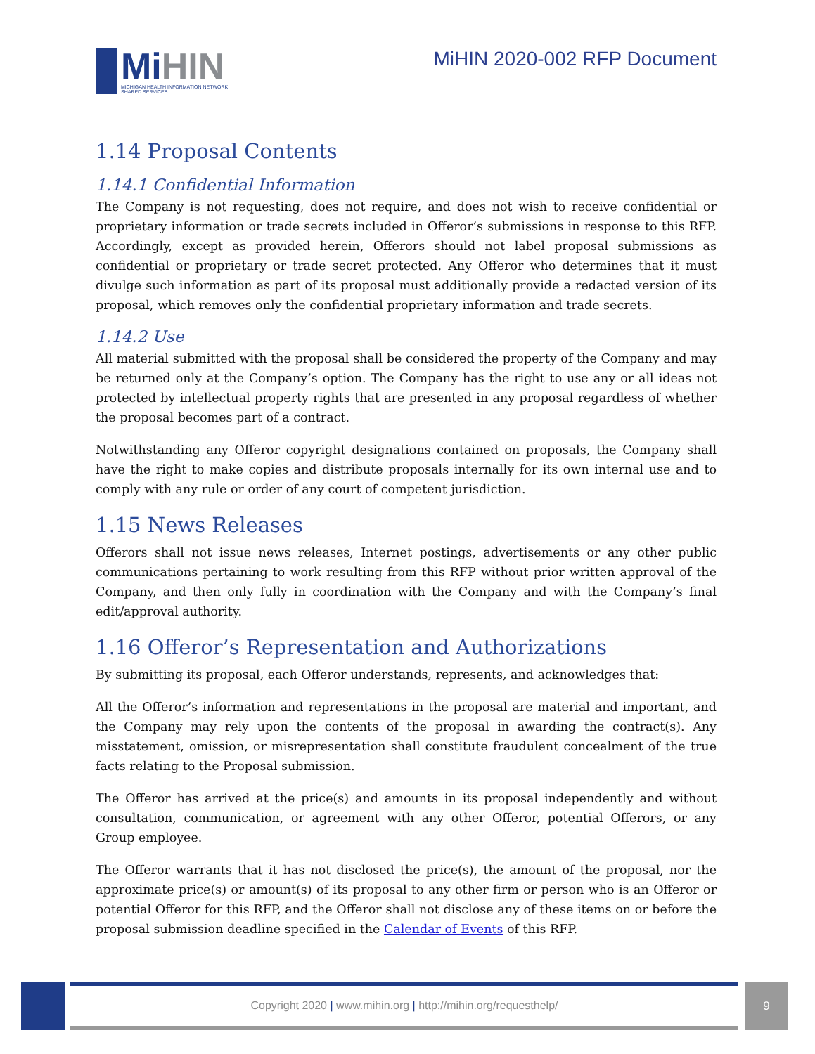MiHIN
MICHIGAN HEALTH INFORMATION NETWORK
SHARED SERVICES
MiHIN 2020-002 RFP Document
1.14 Proposal Contents
1.14.1 Confidential Information
The Company is not requesting, does not require, and does not wish to receive confidential or proprietary information or trade secrets included in Offeror’s submissions in response to this RFP. Accordingly, except as provided herein, Offerors should not label proposal submissions as confidential or proprietary or trade secret protected. Any Offeror who determines that it must divulge such information as part of its proposal must additionally provide a redacted version of its proposal, which removes only the confidential proprietary information and trade secrets.
1.14.2 Use
All material submitted with the proposal shall be considered the property of the Company and may be returned only at the Company’s option. The Company has the right to use any or all ideas not protected by intellectual property rights that are presented in any proposal regardless of whether the proposal becomes part of a contract.
Notwithstanding any Offeror copyright designations contained on proposals, the Company shall have the right to make copies and distribute proposals internally for its own internal use and to comply with any rule or order of any court of competent jurisdiction.
1.15 News Releases
Offerors shall not issue news releases, Internet postings, advertisements or any other public communications pertaining to work resulting from this RFP without prior written approval of the Company, and then only fully in coordination with the Company and with the Company’s final edit/approval authority.
1.16 Offeror’s Representation and Authorizations
By submitting its proposal, each Offeror understands, represents, and acknowledges that:
All the Offeror’s information and representations in the proposal are material and important, and the Company may rely upon the contents of the proposal in awarding the contract(s). Any misstatement, omission, or misrepresentation shall constitute fraudulent concealment of the true facts relating to the Proposal submission.
The Offeror has arrived at the price(s) and amounts in its proposal independently and without consultation, communication, or agreement with any other Offeror, potential Offerors, or any Group employee.
The Offeror warrants that it has not disclosed the price(s), the amount of the proposal, nor the approximate price(s) or amount(s) of its proposal to any other firm or person who is an Offeror or potential Offeror for this RFP, and the Offeror shall not disclose any of these items on or before the proposal submission deadline specified in the Calendar of Events of this RFP.
Copyright 2020 | www.mihin.org | http://mihin.org/requesthelp/
9